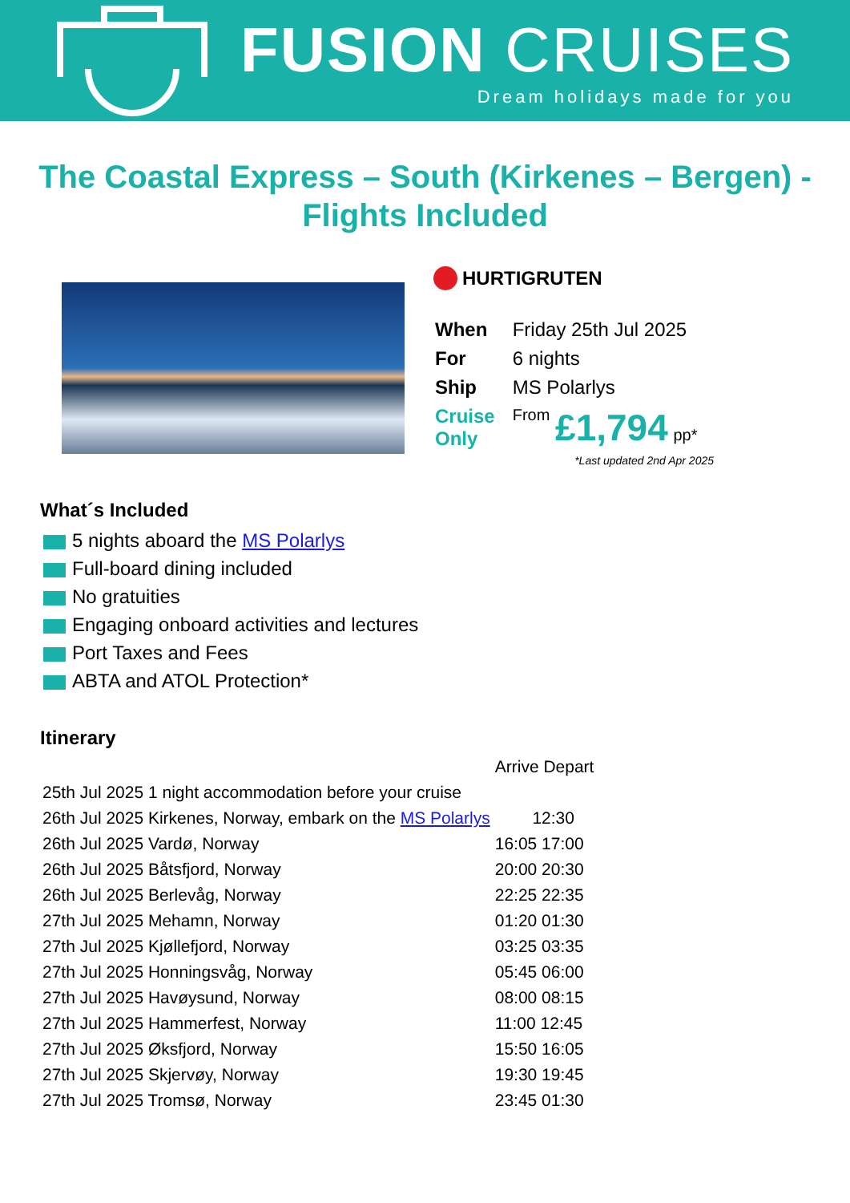FUSION CRUISES
Dream holidays made for you
The Coastal Express – South (Kirkenes – Bergen) - Flights Included
HURTIGRUTEN
| When | Friday 25th Jul 2025 |
| For | 6 nights |
| Ship | MS Polarlys |
| Cruise Only | From £1,794 pp* |
*Last updated 2nd Apr 2025
What´s Included
5 nights aboard the MS Polarlys
Full-board dining included
No gratuities
Engaging onboard activities and lectures
Port Taxes and Fees
ABTA and ATOL Protection*
Itinerary
| | Arrive Depart |
| --- | --- |
| 25th Jul 2025 1 night accommodation before your cruise | |
| 26th Jul 2025 Kirkenes, Norway, embark on the MS Polarlys | 12:30 |
| 26th Jul 2025 Vardø, Norway | 16:05 17:00 |
| 26th Jul 2025 Båtsfjord, Norway | 20:00 20:30 |
| 26th Jul 2025 Berlevåg, Norway | 22:25 22:35 |
| 27th Jul 2025 Mehamn, Norway | 01:20 01:30 |
| 27th Jul 2025 Kjøllefjord, Norway | 03:25 03:35 |
| 27th Jul 2025 Honningsvåg, Norway | 05:45 06:00 |
| 27th Jul 2025 Havøysund, Norway | 08:00 08:15 |
| 27th Jul 2025 Hammerfest, Norway | 11:00 12:45 |
| 27th Jul 2025 Øksfjord, Norway | 15:50 16:05 |
| 27th Jul 2025 Skjervøy, Norway | 19:30 19:45 |
| 27th Jul 2025 Tromsø, Norway | 23:45 01:30 |